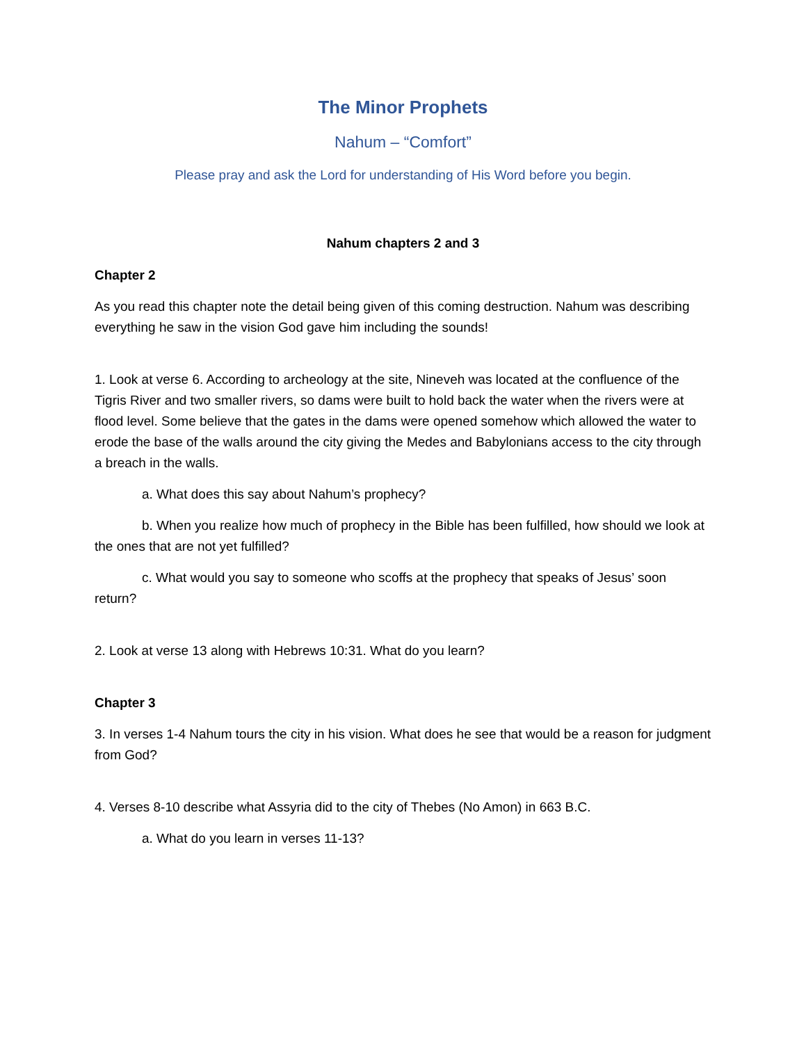The Minor Prophets
Nahum – “Comfort”
Please pray and ask the Lord for understanding of His Word before you begin.
Nahum chapters 2 and 3
Chapter 2
As you read this chapter note the detail being given of this coming destruction. Nahum was describing everything he saw in the vision God gave him including the sounds!
1. Look at verse 6. According to archeology at the site, Nineveh was located at the confluence of the Tigris River and two smaller rivers, so dams were built to hold back the water when the rivers were at flood level. Some believe that the gates in the dams were opened somehow which allowed the water to erode the base of the walls around the city giving the Medes and Babylonians access to the city through a breach in the walls.
a. What does this say about Nahum’s prophecy?
b. When you realize how much of prophecy in the Bible has been fulfilled, how should we look at the ones that are not yet fulfilled?
c. What would you say to someone who scoffs at the prophecy that speaks of Jesus’ soon return?
2. Look at verse 13 along with Hebrews 10:31. What do you learn?
Chapter 3
3. In verses 1-4 Nahum tours the city in his vision. What does he see that would be a reason for judgment from God?
4. Verses 8-10 describe what Assyria did to the city of Thebes (No Amon) in 663 B.C.
a. What do you learn in verses 11-13?